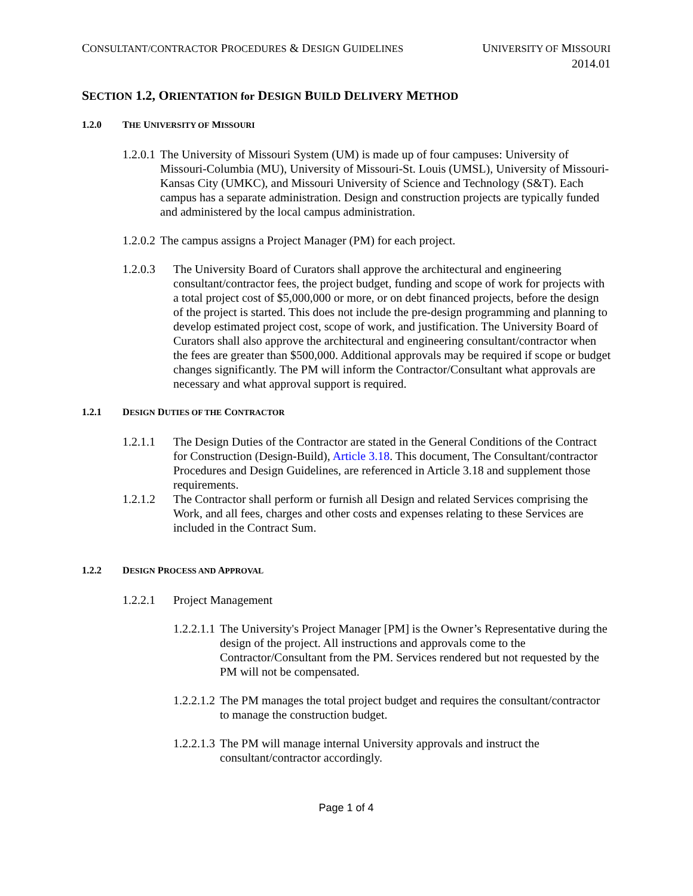CONSULTANT/CONTRACTOR PROCEDURES & DESIGN GUIDELINES
UNIVERSITY OF MISSOURI
2014.01
SECTION 1.2, ORIENTATION for DESIGN BUILD DELIVERY METHOD
1.2.0 THE UNIVERSITY OF MISSOURI
1.2.0.1 The University of Missouri System (UM) is made up of four campuses: University of Missouri-Columbia (MU), University of Missouri-St. Louis (UMSL), University of Missouri-Kansas City (UMKC), and Missouri University of Science and Technology (S&T). Each campus has a separate administration. Design and construction projects are typically funded and administered by the local campus administration.
1.2.0.2 The campus assigns a Project Manager (PM) for each project.
1.2.0.3 The University Board of Curators shall approve the architectural and engineering consultant/contractor fees, the project budget, funding and scope of work for projects with a total project cost of $5,000,000 or more, or on debt financed projects, before the design of the project is started. This does not include the pre-design programming and planning to develop estimated project cost, scope of work, and justification. The University Board of Curators shall also approve the architectural and engineering consultant/contractor when the fees are greater than $500,000. Additional approvals may be required if scope or budget changes significantly. The PM will inform the Contractor/Consultant what approvals are necessary and what approval support is required.
1.2.1 DESIGN DUTIES OF THE CONTRACTOR
1.2.1.1 The Design Duties of the Contractor are stated in the General Conditions of the Contract for Construction (Design-Build), Article 3.18. This document, The Consultant/contractor Procedures and Design Guidelines, are referenced in Article 3.18 and supplement those requirements.
1.2.1.2 The Contractor shall perform or furnish all Design and related Services comprising the Work, and all fees, charges and other costs and expenses relating to these Services are included in the Contract Sum.
1.2.2 DESIGN PROCESS AND APPROVAL
1.2.2.1 Project Management
1.2.2.1.1 The University's Project Manager [PM] is the Owner’s Representative during the design of the project. All instructions and approvals come to the Contractor/Consultant from the PM. Services rendered but not requested by the PM will not be compensated.
1.2.2.1.2 The PM manages the total project budget and requires the consultant/contractor to manage the construction budget.
1.2.2.1.3 The PM will manage internal University approvals and instruct the consultant/contractor accordingly.
Page 1 of 4